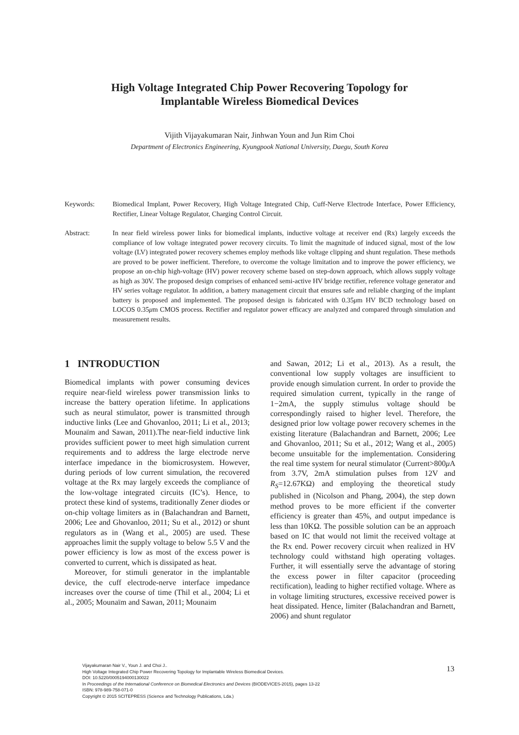High Voltage Integrated Chip Power Recovering Topology for
Implantable Wireless Biomedical Devices
Vijith Vijayakumaran Nair, Jinhwan Youn and Jun Rim Choi
Department of Electronics Engineering, Kyungpook National University, Daegu, South Korea
Keywords: Biomedical Implant, Power Recovery, High Voltage Integrated Chip, Cuff-Nerve Electrode Interface, Power Efficiency, Rectifier, Linear Voltage Regulator, Charging Control Circuit.
Abstract: In near field wireless power links for biomedical implants, inductive voltage at receiver end (Rx) largely exceeds the compliance of low voltage integrated power recovery circuits. To limit the magnitude of induced signal, most of the low voltage (LV) integrated power recovery schemes employ methods like voltage clipping and shunt regulation. These methods are proved to be power inefficient. Therefore, to overcome the voltage limitation and to improve the power efficiency, we propose an on-chip high-voltage (HV) power recovery scheme based on step-down approach, which allows supply voltage as high as 30V. The proposed design comprises of enhanced semi-active HV bridge rectifier, reference voltage generator and HV series voltage regulator. In addition, a battery management circuit that ensures safe and reliable charging of the implant battery is proposed and implemented. The proposed design is fabricated with 0.35μm HV BCD technology based on LOCOS 0.35μm CMOS process. Rectifier and regulator power efficacy are analyzed and compared through simulation and measurement results.
1 INTRODUCTION
Biomedical implants with power consuming devices require near-field wireless power transmission links to increase the battery operation lifetime. In applications such as neural stimulator, power is transmitted through inductive links (Lee and Ghovanloo, 2011; Li et al., 2013; Mounaïm and Sawan, 2011).The near-field inductive link provides sufficient power to meet high simulation current requirements and to address the large electrode nerve interface impedance in the biomicrosystem. However, during periods of low current simulation, the recovered voltage at the Rx may largely exceeds the compliance of the low-voltage integrated circuits (IC’s). Hence, to protect these kind of systems, traditionally Zener diodes or on-chip voltage limiters as in (Balachandran and Barnett, 2006; Lee and Ghovanloo, 2011; Su et al., 2012) or shunt regulators as in (Wang et al., 2005) are used. These approaches limit the supply voltage to below 5.5 V and the power efficiency is low as most of the excess power is converted to current, which is dissipated as heat.
Moreover, for stimuli generator in the implantable device, the cuff electrode-nerve interface impedance increases over the course of time (Thil et al., 2004; Li et al., 2005; Mounaïm and Sawan, 2011; Mounaim
and Sawan, 2012; Li et al., 2013). As a result, the conventional low supply voltages are insufficient to provide enough simulation current. In order to provide the required simulation current, typically in the range of 1−2mA, the supply stimulus voltage should be correspondingly raised to higher level. Therefore, the designed prior low voltage power recovery schemes in the existing literature (Balachandran and Barnett, 2006; Lee and Ghovanloo, 2011; Su et al., 2012; Wang et al., 2005) become unsuitable for the implementation. Considering the real time system for neural stimulator (Current>800μ A from 3.7V, 2mA stimulation pulses from 12V and R<sub>S</sub>=12.67KΩ) and employing the theoretical study published in (Nicolson and Phang, 2004), the step down method proves to be more efficient if the converter efficiency is greater than 45%, and output impedance is less than 10KΩ. The possible solution can be an approach based on IC that would not limit the received voltage at the Rx end. Power recovery circuit when realized in HV technology could withstand high operating voltages. Further, it will essentially serve the advantage of storing the excess power in filter capacitor (proceeding rectification), leading to higher rectified voltage. Where as in voltage limiting structures, excessive received power is heat dissipated. Hence, limiter (Balachandran and Barnett, 2006) and shunt regulator
Vijayakumaran Nair V., Youn J. and Choi J..
High Voltage Integrated Chip Power Recovering Topology for Implantable Wireless Biomedical Devices.
DOI: 10.5220/0005194000130022
In Proceedings of the International Conference on Biomedical Electronics and Devices (BIODEVICES-2015), pages 13-22
ISBN: 978-989-758-071-0
Copyright © 2015 SCITEPRESS (Science and Technology Publications, Lda.)
13